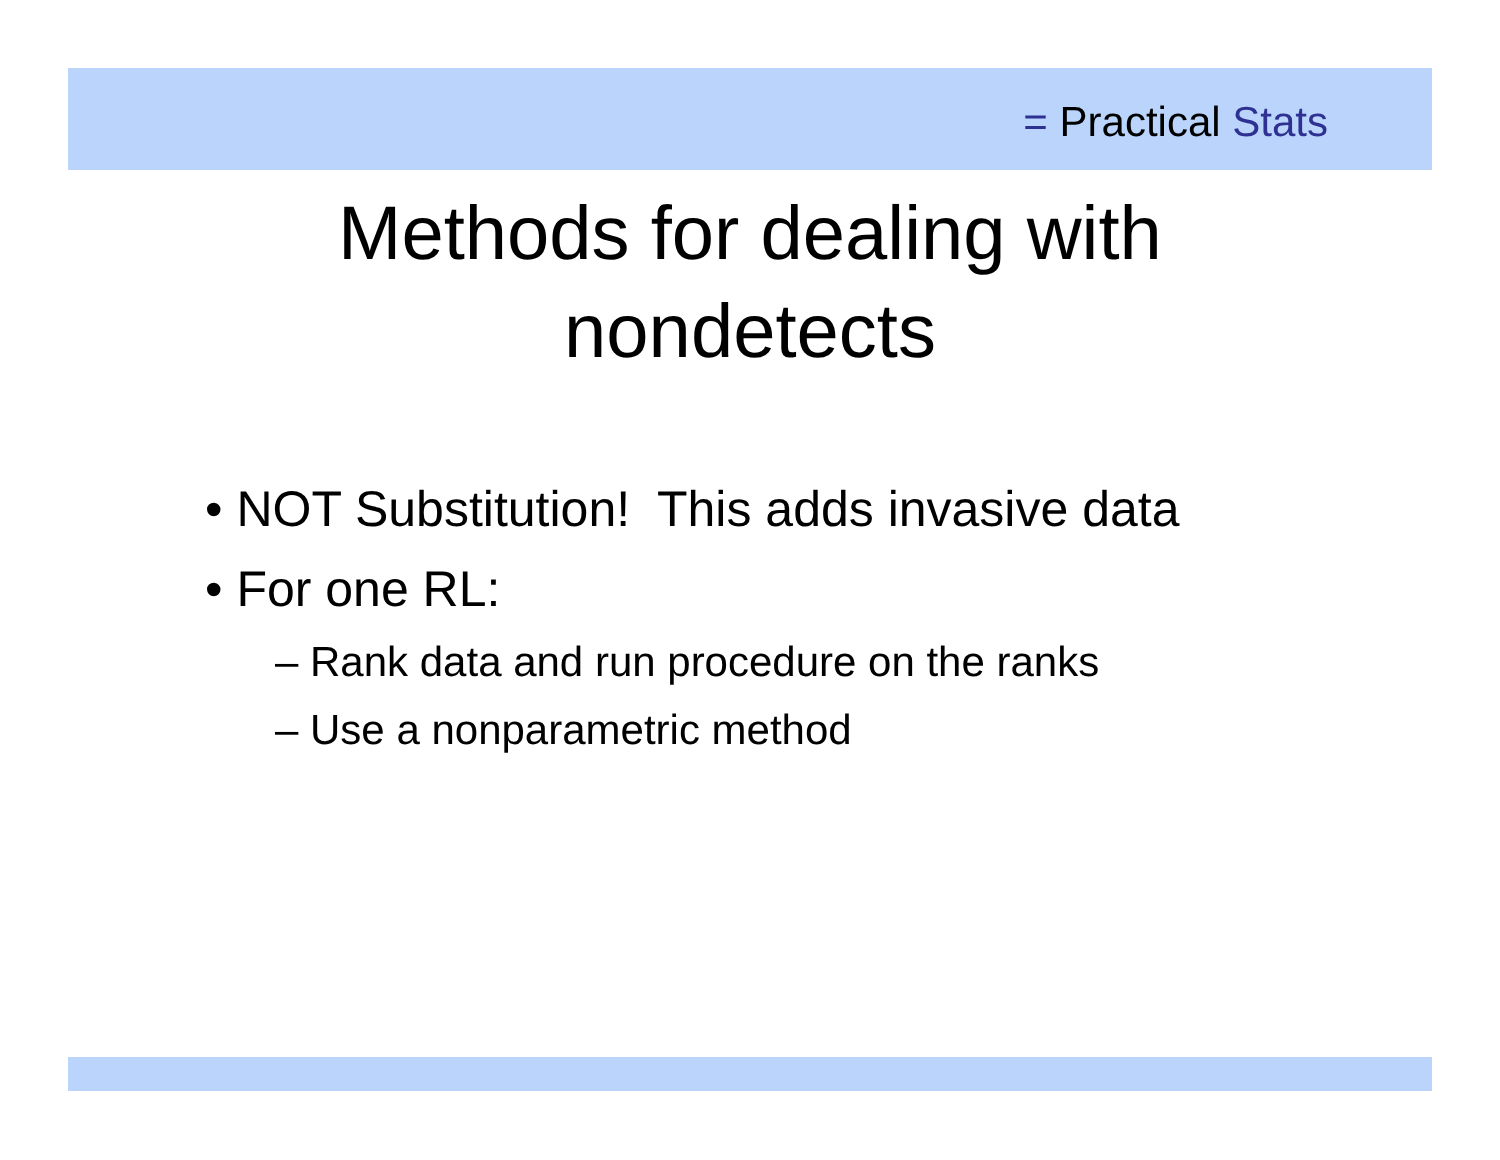= Practical Stats
Methods for dealing with
nondetects
• NOT Substitution! This adds invasive data
• For one RL:
– Rank data and run procedure on the ranks
– Use a nonparametric method